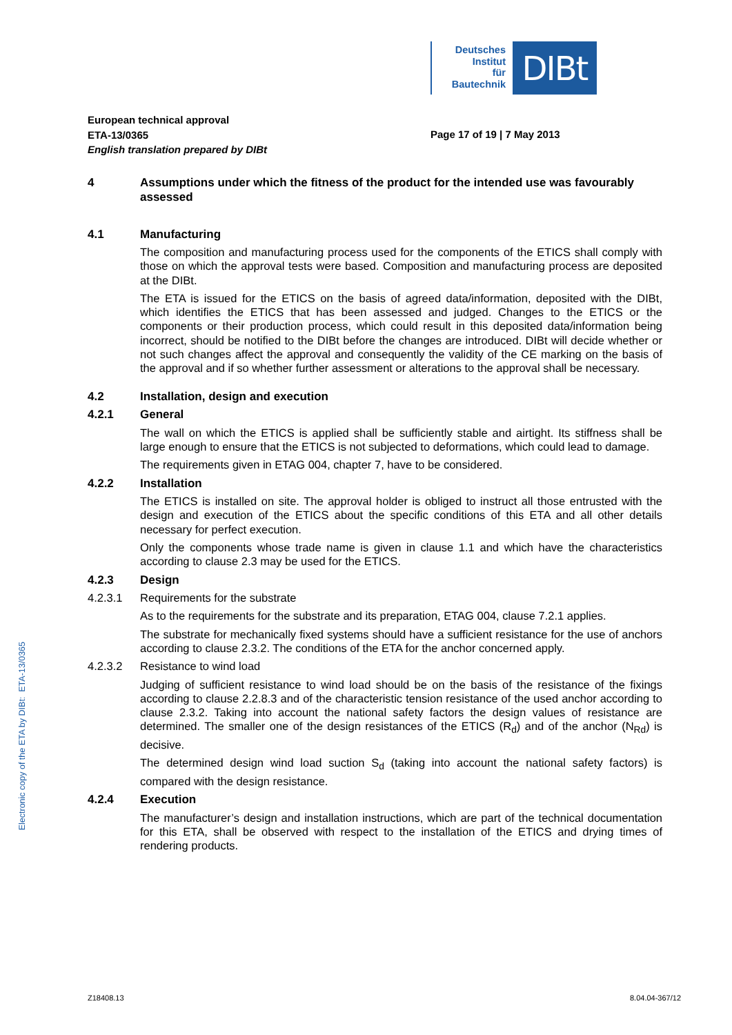Electronic copy of the ETA by DIBt: ETA-13/0365
Deutsches
Institut
für
Bautechnik
DIBt
European technical approval
ETA-13/0365
English translation prepared by DIBt
Page 17 of 19 | 7 May 2013
4 Assumptions under which the fitness of the product for the intended use was favourably assessed
4.1 Manufacturing
The composition and manufacturing process used for the components of the ETICS shall comply with those on which the approval tests were based. Composition and manufacturing process are deposited at the DIBt.
The ETA is issued for the ETICS on the basis of agreed data/information, deposited with the DIBt, which identifies the ETICS that has been assessed and judged. Changes to the ETICS or the components or their production process, which could result in this deposited data/information being incorrect, should be notified to the DIBt before the changes are introduced. DIBt will decide whether or not such changes affect the approval and consequently the validity of the CE marking on the basis of the approval and if so whether further assessment or alterations to the approval shall be necessary.
4.2 Installation, design and execution
4.2.1 General
The wall on which the ETICS is applied shall be sufficiently stable and airtight. Its stiffness shall be large enough to ensure that the ETICS is not subjected to deformations, which could lead to damage.
The requirements given in ETAG 004, chapter 7, have to be considered.
4.2.2 Installation
The ETICS is installed on site. The approval holder is obliged to instruct all those entrusted with the design and execution of the ETICS about the specific conditions of this ETA and all other details necessary for perfect execution.
Only the components whose trade name is given in clause 1.1 and which have the characteristics according to clause 2.3 may be used for the ETICS.
4.2.3 Design
4.2.3.1 Requirements for the substrate
As to the requirements for the substrate and its preparation, ETAG 004, clause 7.2.1 applies.
The substrate for mechanically fixed systems should have a sufficient resistance for the use of anchors according to clause 2.3.2. The conditions of the ETA for the anchor concerned apply.
4.2.3.2 Resistance to wind load
Judging of sufficient resistance to wind load should be on the basis of the resistance of the fixings according to clause 2.2.8.3 and of the characteristic tension resistance of the used anchor according to clause 2.3.2. Taking into account the national safety factors the design values of resistance are determined. The smaller one of the design resistances of the ETICS (R<sub>d</sub>) and of the anchor (N<sub>Rd</sub>) is decisive.
The determined design wind load suction S<sub>d</sub> (taking into account the national safety factors) is compared with the design resistance.
4.2.4 Execution
The manufacturer’s design and installation instructions, which are part of the technical documentation for this ETA, shall be observed with respect to the installation of the ETICS and drying times of rendering products.
Z18408.13 8.04.04-367/12